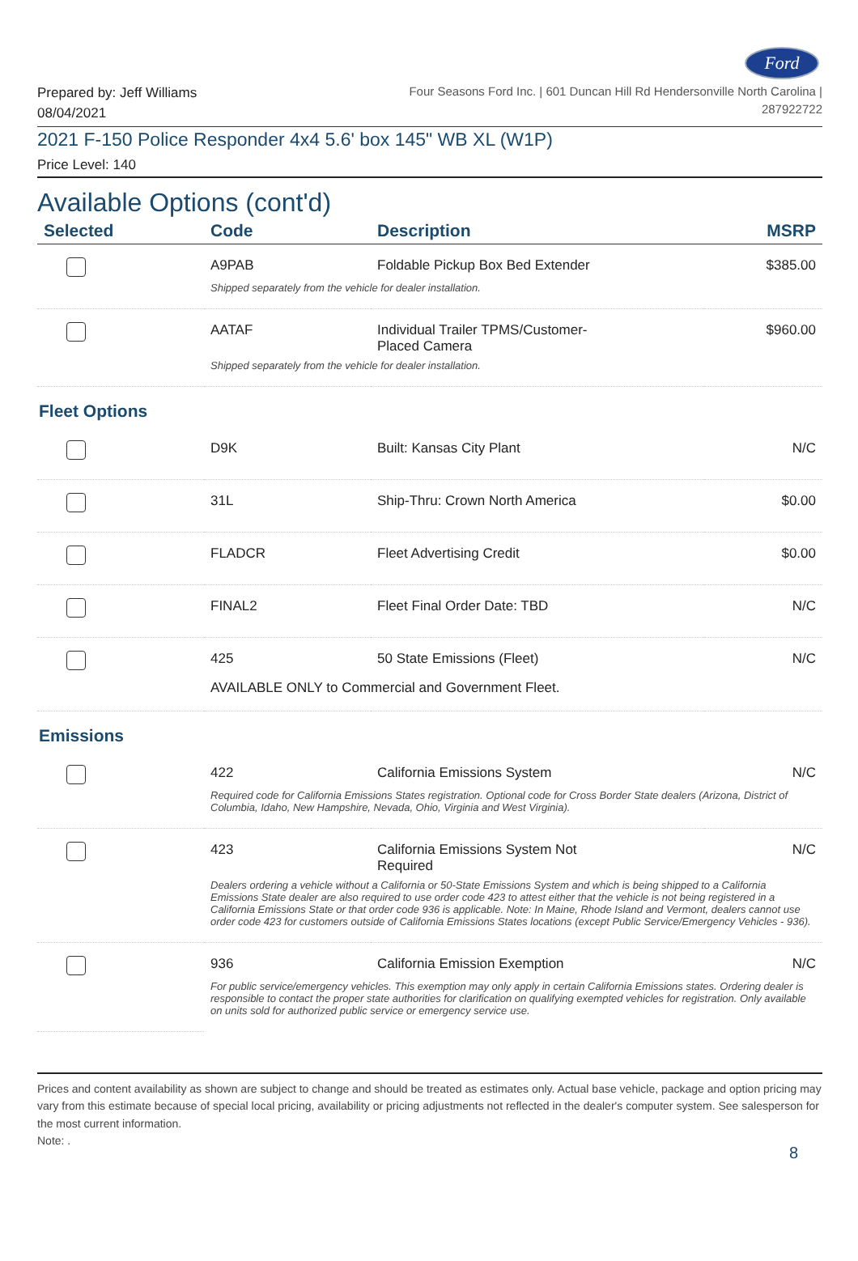Ford
Prepared by: Jeff Williams
08/04/2021
Four Seasons Ford Inc. | 601 Duncan Hill Rd Hendersonville North Carolina |
287922722
2021 F-150 Police Responder 4x4 5.6' box 145" WB XL (W1P)
Price Level: 140
Available Options (cont'd)
| Selected | Code | Description | MSRP |
| --- | --- | --- | --- |
| | A9PAB | Foldable Pickup Box Bed Extender | $385.00 |
| | Shipped separately from the vehicle for dealer installation. | | |
| | AATAF | Individual Trailer TPMS/Customer- Placed Camera | $960.00 |
| | Shipped separately from the vehicle for dealer installation. | | |
| Fleet Options | | | |
| | D9K | Built: Kansas City Plant | N/C |
| | 31L | Ship-Thru: Crown North America | $0.00 |
| | FLADCR | Fleet Advertising Credit | $0.00 |
| | FINAL2 | Fleet Final Order Date: TBD | N/C |
| | 425 | 50 State Emissions (Fleet) | N/C |
| | AVAILABLE ONLY to Commercial and Government Fleet. | | |
| Emissions | | | |
| | 422 | California Emissions System | N/C |
| | Required code for California Emissions States registration. Optional code for Cross Border State dealers (Arizona, District of Columbia, Idaho, New Hampshire, Nevada, Ohio, Virginia and West Virginia). | | |
| | 423 | California Emissions System Not Required | N/C |
| | Dealers ordering a vehicle without a California or 50-State Emissions System and which is being shipped to a California Emissions State dealer are also required to use order code 423 to attest either that the vehicle is not being registered in a California Emissions State or that order code 936 is applicable. Note: In Maine, Rhode Island and Vermont, dealers cannot use order code 423 for customers outside of California Emissions States locations (except Public Service/Emergency Vehicles - 936). | | |
| | 936 | California Emission Exemption | N/C |
| | For public service/emergency vehicles. This exemption may only apply in certain California Emissions states. Ordering dealer is responsible to contact the proper state authorities for clarification on qualifying exempted vehicles for registration. Only available on units sold for authorized public service or emergency service use. | | |
Prices and content availability as shown are subject to change and should be treated as estimates only. Actual base vehicle, package and option pricing may vary from this estimate because of special local pricing, availability or pricing adjustments not reflected in the dealer's computer system. See salesperson for the most current information.
Note: .
8